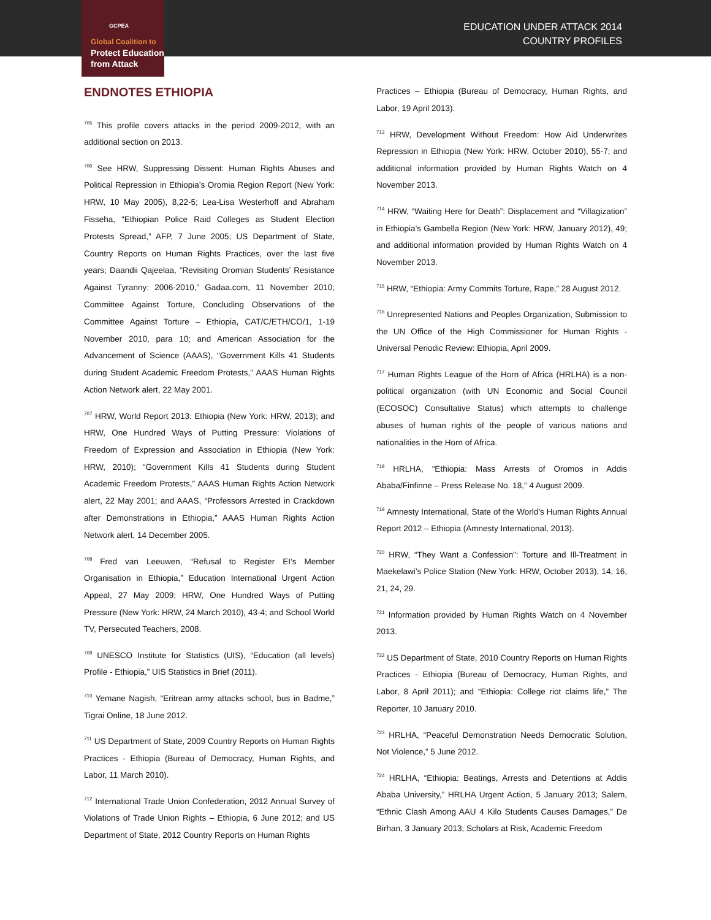GCPEA
Global Coalition to
Protect Education
from Attack
EDUCATION UNDER ATTACK 2014
COUNTRY PROFILES
ENDNOTES ETHIOPIA
<sup>705</sup> This profile covers attacks in the period 2009-2012, with an additional section on 2013.
<sup>706</sup> See HRW, Suppressing Dissent: Human Rights Abuses and Political Repression in Ethiopia’s Oromia Region Report (New York: HRW, 10 May 2005), 8,22-5; Lea-Lisa Westerhoff and Abraham Fisseha, “Ethiopian Police Raid Colleges as Student Election Protests Spread,” AFP, 7 June 2005; US Department of State, Country Reports on Human Rights Practices, over the last five years; Daandii Qajeelaa, “Revisiting Oromian Students’ Resistance Against Tyranny: 2006-2010,” Gadaa.com, 11 November 2010; Committee Against Torture, Concluding Observations of the Committee Against Torture – Ethiopia, CAT/C/ETH/CO/1, 1-19 November 2010, para 10; and American Association for the Advancement of Science (AAAS), “Government Kills 41 Students during Student Academic Freedom Protests,” AAAS Human Rights Action Network alert, 22 May 2001.
<sup>707</sup> HRW, World Report 2013: Ethiopia (New York: HRW, 2013); and HRW, One Hundred Ways of Putting Pressure: Violations of Freedom of Expression and Association in Ethiopia (New York: HRW, 2010); “Government Kills 41 Students during Student Academic Freedom Protests,” AAAS Human Rights Action Network alert, 22 May 2001; and AAAS, “Professors Arrested in Crackdown after Demonstrations in Ethiopia,” AAAS Human Rights Action Network alert, 14 December 2005.
<sup>708</sup> Fred van Leeuwen, “Refusal to Register EI’s Member Organisation in Ethiopia,” Education International Urgent Action Appeal, 27 May 2009; HRW, One Hundred Ways of Putting Pressure (New York: HRW, 24 March 2010), 43-4; and School World TV, Persecuted Teachers, 2008.
<sup>709</sup> UNESCO Institute for Statistics (UIS), “Education (all levels) Profile - Ethiopia,” UIS Statistics in Brief (2011).
<sup>710</sup> Yemane Nagish, “Eritrean army attacks school, bus in Badme,” Tigrai Online, 18 June 2012.
<sup>711</sup> US Department of State, 2009 Country Reports on Human Rights Practices - Ethiopia (Bureau of Democracy, Human Rights, and Labor, 11 March 2010).
<sup>712</sup> International Trade Union Confederation, 2012 Annual Survey of Violations of Trade Union Rights – Ethiopia, 6 June 2012; and US Department of State, 2012 Country Reports on Human Rights
Practices – Ethiopia (Bureau of Democracy, Human Rights, and Labor, 19 April 2013).
<sup>713</sup> HRW, Development Without Freedom: How Aid Underwrites Repression in Ethiopia (New York: HRW, October 2010), 55-7; and additional information provided by Human Rights Watch on 4 November 2013.
<sup>714</sup> HRW, “Waiting Here for Death”: Displacement and “Villagization” in Ethiopia’s Gambella Region (New York: HRW, January 2012), 49; and additional information provided by Human Rights Watch on 4 November 2013.
<sup>715</sup> HRW, “Ethiopia: Army Commits Torture, Rape,” 28 August 2012.
<sup>716</sup> Unrepresented Nations and Peoples Organization, Submission to the UN Office of the High Commissioner for Human Rights - Universal Periodic Review: Ethiopia, April 2009.
<sup>717</sup> Human Rights League of the Horn of Africa (HRLHA) is a non-political organization (with UN Economic and Social Council (ECOSOC) Consultative Status) which attempts to challenge abuses of human rights of the people of various nations and nationalities in the Horn of Africa.
<sup>718</sup> HRLHA, “Ethiopia: Mass Arrests of Oromos in Addis Ababa/Finfinne – Press Release No. 18,” 4 August 2009.
<sup>719</sup> Amnesty International, State of the World’s Human Rights Annual Report 2012 – Ethiopia (Amnesty International, 2013).
<sup>720</sup> HRW, “They Want a Confession”: Torture and Ill-Treatment in Maekelawi’s Police Station (New York: HRW, October 2013), 14, 16, 21, 24, 29.
<sup>721</sup> Information provided by Human Rights Watch on 4 November 2013.
<sup>722</sup> US Department of State, 2010 Country Reports on Human Rights Practices - Ethiopia (Bureau of Democracy, Human Rights, and Labor, 8 April 2011); and “Ethiopia: College riot claims life,” The Reporter, 10 January 2010.
<sup>723</sup> HRLHA, “Peaceful Demonstration Needs Democratic Solution, Not Violence,” 5 June 2012.
<sup>724</sup> HRLHA, “Ethiopia: Beatings, Arrests and Detentions at Addis Ababa University,” HRLHA Urgent Action, 5 January 2013; Salem, “Ethnic Clash Among AAU 4 Kilo Students Causes Damages,” De Birhan, 3 January 2013; Scholars at Risk, Academic Freedom